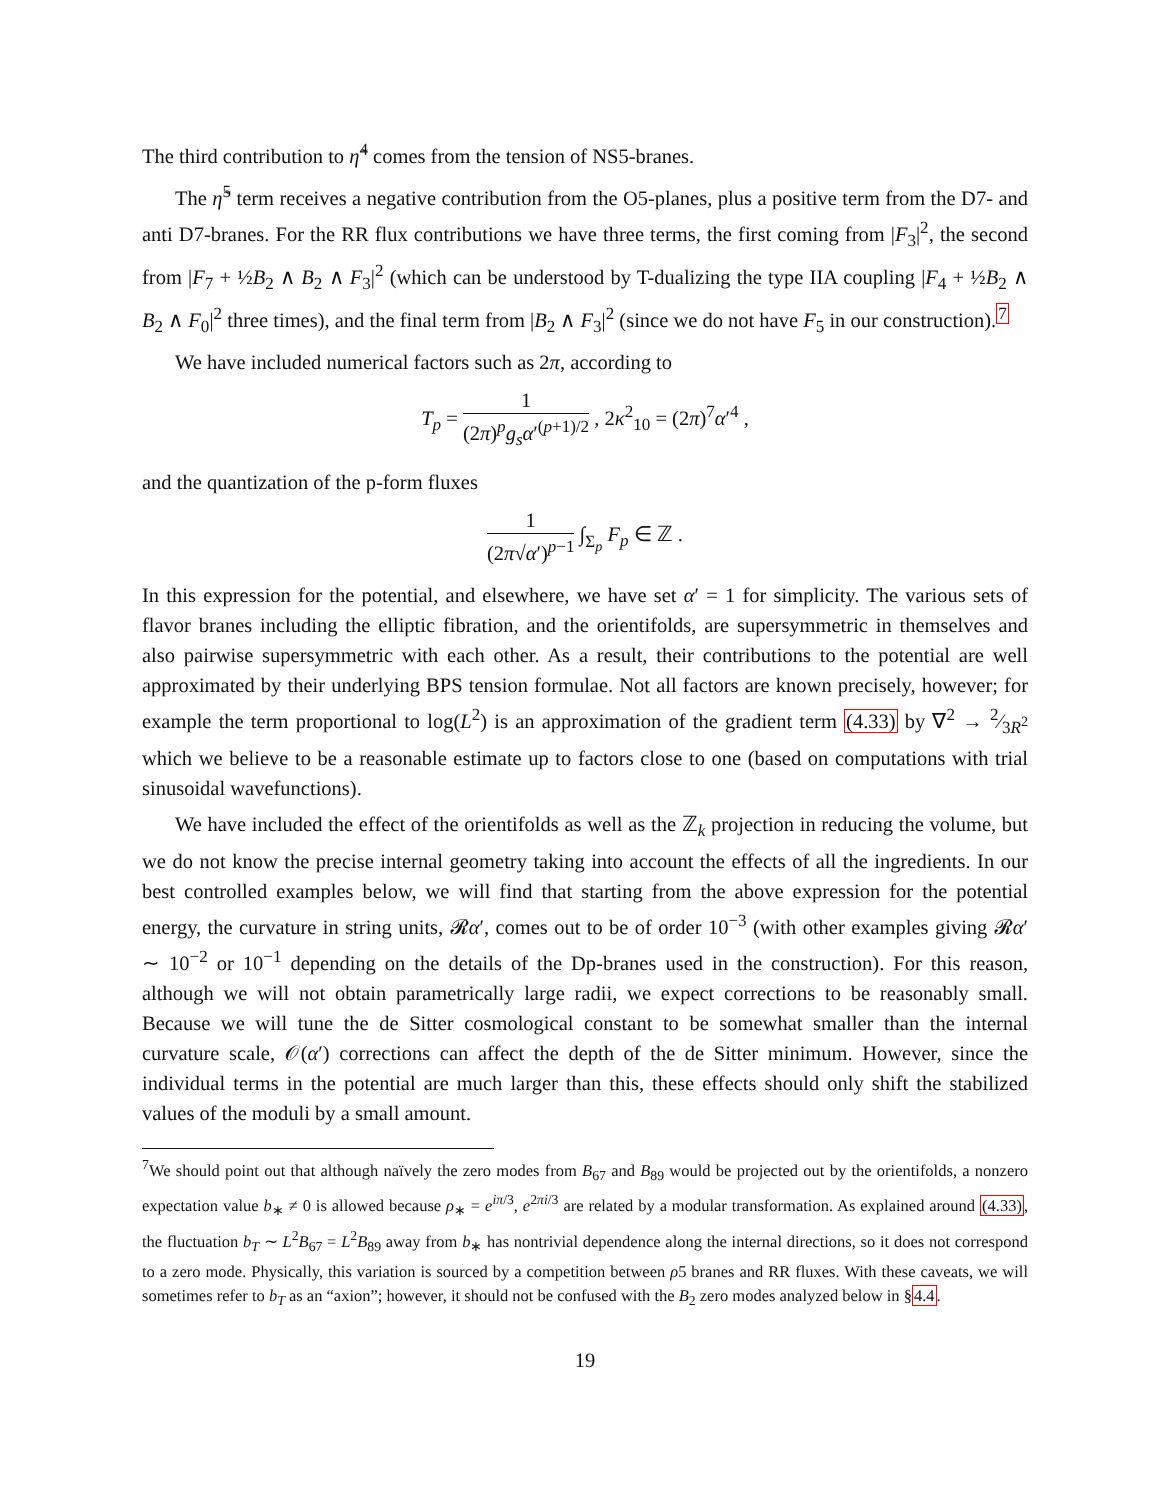The third contribution to η̃<sup>4</sup> comes from the tension of NS5-branes.
The η̃<sup>5</sup> term receives a negative contribution from the O5-planes, plus a positive term from the D7- and anti D7-branes. For the RR flux contributions we have three terms, the first coming from |F<sub>3</sub>|<sup>2</sup>, the second from |F<sub>7</sub> + ½B<sub>2</sub> ∧ B<sub>2</sub> ∧ F<sub>3</sub>|<sup>2</sup> (which can be understood by T-dualizing the type IIA coupling |F<sub>4</sub> + ½B<sub>2</sub> ∧ B<sub>2</sub> ∧ F<sub>0</sub>|<sup>2</sup> three times), and the final term from |B<sub>2</sub> ∧ F<sub>3</sub>|<sup>2</sup> (since we do not have F<sub>5</sub> in our construction).<sup>7</sup>
We have included numerical factors such as 2π, according to
T<sub>p</sub> = 1 (2π)<sup>p</sup>g<sub>s</sub>α′<sup>(p+1)/2</sup> , 2κ<sup>2</sup><sub>10</sub> = (2π)<sup>7</sup>α′<sup>4</sup> ,
and the quantization of the p-form fluxes
1 (2π√α′)<sup>p−1</sup> ∫<sub>Σ<sub>p</sub></sub> F<sub>p</sub> ∈ ℤ .
In this expression for the potential, and elsewhere, we have set α′ = 1 for simplicity. The various sets of flavor branes including the elliptic fibration, and the orientifolds, are supersymmetric in themselves and also pairwise supersymmetric with each other. As a result, their contributions to the potential are well approximated by their underlying BPS tension formulae. Not all factors are known precisely, however; for example the term proportional to log(L<sup>2</sup>) is an approximation of the gradient term (4.33) by ∇<sup>2</sup> → 2⁄3R<sup>2</sup> which we believe to be a reasonable estimate up to factors close to one (based on computations with trial sinusoidal wavefunctions).
We have included the effect of the orientifolds as well as the ℤ<sub>k</sub> projection in reducing the volume, but we do not know the precise internal geometry taking into account the effects of all the ingredients. In our best controlled examples below, we will find that starting from the above expression for the potential energy, the curvature in string units, 𝓡α′, comes out to be of order 10<sup>−3</sup> (with other examples giving 𝓡α′ ∼ 10<sup>−2</sup> or 10<sup>−1</sup> depending on the details of the Dp-branes used in the construction). For this reason, although we will not obtain parametrically large radii, we expect corrections to be reasonably small. Because we will tune the de Sitter cosmological constant to be somewhat smaller than the internal curvature scale, 𝒪(α′) corrections can affect the depth of the de Sitter minimum. However, since the individual terms in the potential are much larger than this, these effects should only shift the stabilized values of the moduli by a small amount.
<sup>7</sup> We should point out that although naïvely the zero modes from B<sub>67</sub> and B<sub>89</sub> would be projected out by the orientifolds, a nonzero expectation value b<sub>∗</sub> ≠ 0 is allowed because ρ<sub>∗</sub> = e<sup>iπ/3</sup>, e<sup>2πi/3</sup> are related by a modular transformation. As explained around (4.33), the fluctuation b<sub>T</sub> ∼ L<sup>2</sup>B<sub>67</sub> = L<sup>2</sup>B<sub>89</sub> away from b<sub>∗</sub> has nontrivial dependence along the internal directions, so it does not correspond to a zero mode. Physically, this variation is sourced by a competition between ρ5 branes and RR fluxes. With these caveats, we will sometimes refer to b<sub>T</sub> as an “axion”; however, it should not be confused with the B<sub>2</sub> zero modes analyzed below in §4.4.
19